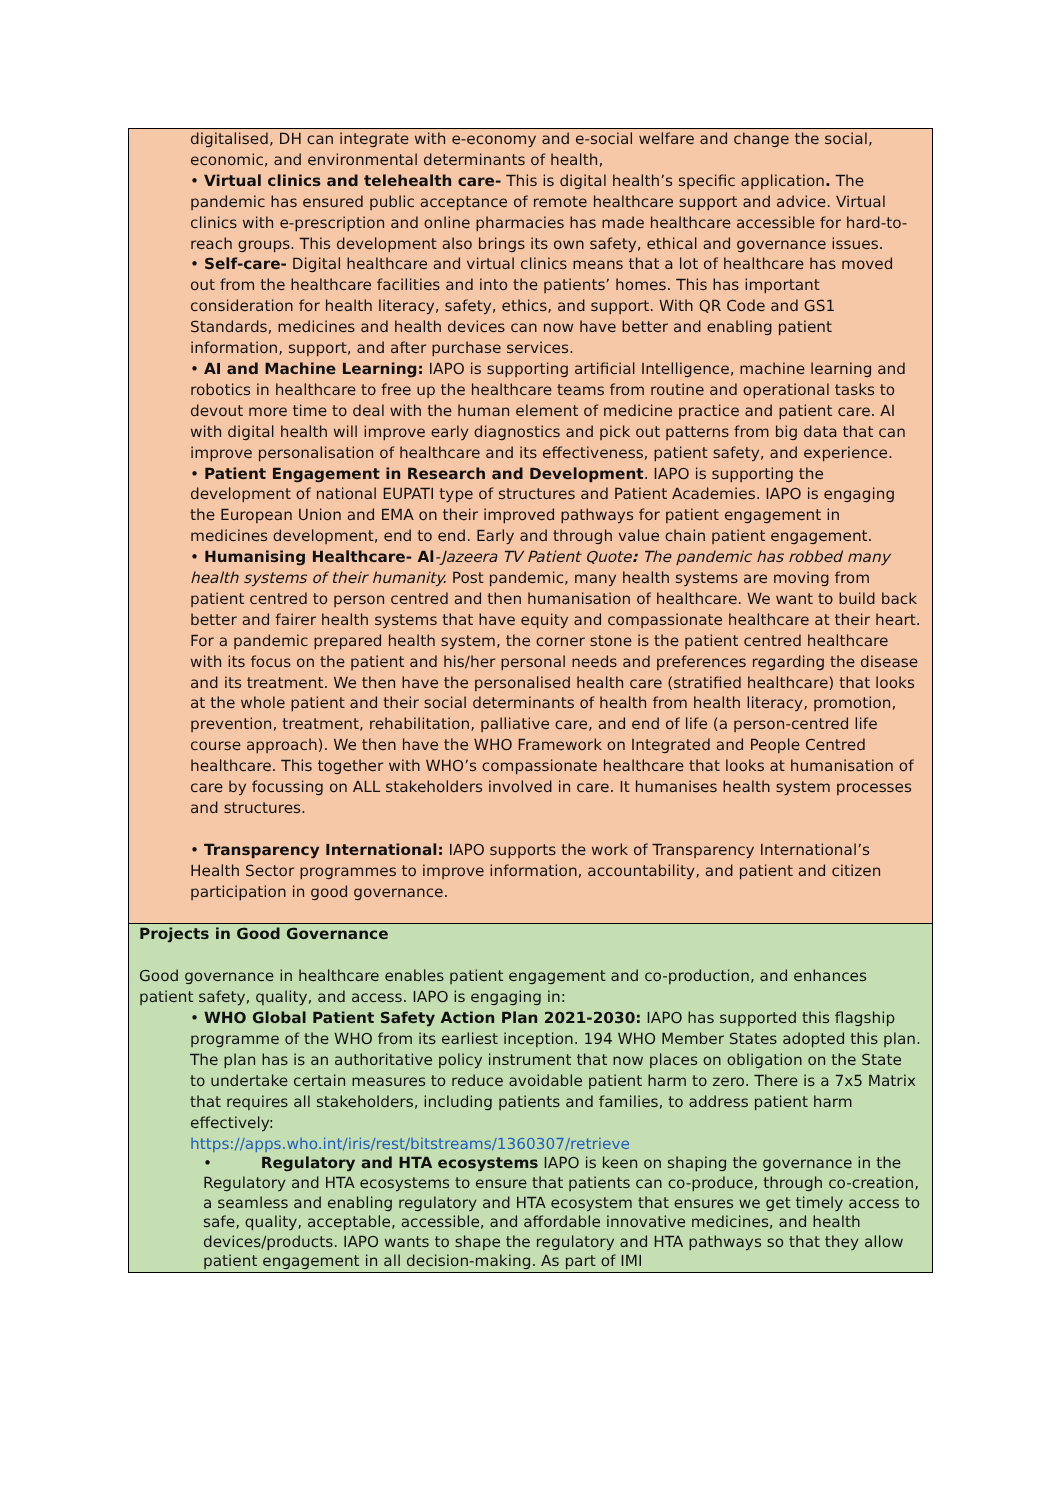| digitalised, DH can integrate with e-economy and e-social welfare and change the social, economic, and environmental determinants of health, • Virtual clinics and telehealth care- This is digital health’s specific application . The pandemic has ensured public acceptance of remote healthcare support and advice. Virtual clinics with e-prescription and online pharmacies has made healthcare accessible for hard-to-reach groups. This development also brings its own safety, ethical and governance issues. • Self-care- Digital healthcare and virtual clinics means that a lot of healthcare has moved out from the healthcare facilities and into the patients’ homes. This has important consideration for health literacy, safety, ethics, and support. With QR Code and GS1 Standards, medicines and health devices can now have better and enabling patient information, support, and after purchase services. • AI and Machine Learning: IAPO is supporting artificial Intelligence, machine learning and robotics in healthcare to free up the healthcare teams from routine and operational tasks to devout more time to deal with the human element of medicine practice and patient care. AI with digital health will improve early diagnostics and pick out patterns from big data that can improve personalisation of healthcare and its effectiveness, patient safety, and experience. • Patient Engagement in Research and Development . IAPO is supporting the development of national EUPATI type of structures and Patient Academies. IAPO is engaging the European Union and EMA on their improved pathways for patient engagement in medicines development, end to end. Early and through value chain patient engagement. • Humanising Healthcare- Al -Jazeera TV Patient Quote : The pandemic has robbed many health systems of their humanity. Post pandemic, many health systems are moving from patient centred to person centred and then humanisation of healthcare. We want to build back better and fairer health systems that have equity and compassionate healthcare at their heart. For a pandemic prepared health system, the corner stone is the patient centred healthcare with its focus on the patient and his/her personal needs and preferences regarding the disease and its treatment. We then have the personalised health care (stratified healthcare) that looks at the whole patient and their social determinants of health from health literacy, promotion, prevention, treatment, rehabilitation, palliative care, and end of life (a person-centred life course approach). We then have the WHO Framework on Integrated and People Centred healthcare. This together with WHO’s compassionate healthcare that looks at humanisation of care by focussing on ALL stakeholders involved in care. It humanises health system processes and structures. • Transparency International: IAPO supports the work of Transparency International’s Health Sector programmes to improve information, accountability, and patient and citizen participation in good governance. |
| Projects in Good Governance Good governance in healthcare enables patient engagement and co-production, and enhances patient safety, quality, and access. IAPO is engaging in: • WHO Global Patient Safety Action Plan 2021-2030: IAPO has supported this flagship programme of the WHO from its earliest inception. 194 WHO Member States adopted this plan. The plan has is an authoritative policy instrument that now places on obligation on the State to undertake certain measures to reduce avoidable patient harm to zero. There is a 7x5 Matrix that requires all stakeholders, including patients and families, to address patient harm effectively: https://apps.who.int/iris/rest/bitstreams/1360307/retrieve • Regulatory and HTA ecosystems IAPO is keen on shaping the governance in the Regulatory and HTA ecosystems to ensure that patients can co-produce, through co-creation, a seamless and enabling regulatory and HTA ecosystem that ensures we get timely access to safe, quality, acceptable, accessible, and affordable innovative medicines, and health devices/products. IAPO wants to shape the regulatory and HTA pathways so that they allow patient engagement in all decision-making. As part of IMI |